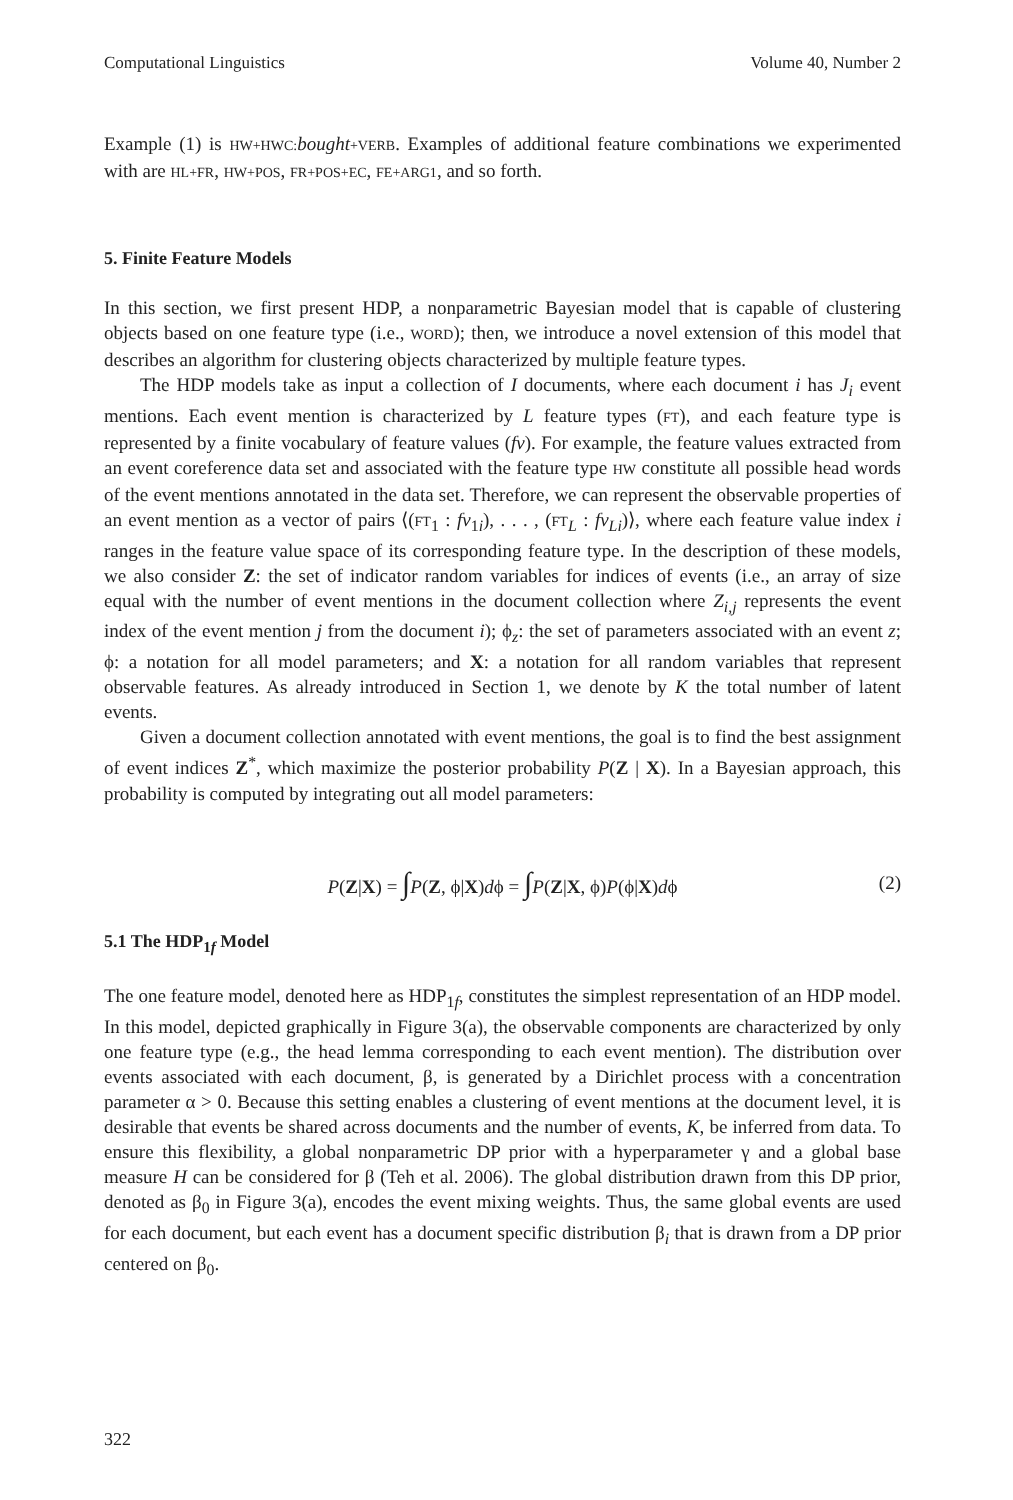Computational Linguistics Volume 40, Number 2
Example (1) is HW+HWC: bought+VERB. Examples of additional feature combinations we experimented with are HL+FR, HW+POS, FR+POS+EC, FE+ARG1, and so forth.
5. Finite Feature Models
In this section, we first present HDP, a nonparametric Bayesian model that is capable of clustering objects based on one feature type (i.e., WORD); then, we introduce a novel extension of this model that describes an algorithm for clustering objects characterized by multiple feature types.
The HDP models take as input a collection of I documents, where each document i has J<sub>i</sub> event mentions. Each event mention is characterized by L feature types (FT), and each feature type is represented by a finite vocabulary of feature values (fv). For example, the feature values extracted from an event coreference data set and associated with the feature type HW constitute all possible head words of the event mentions annotated in the data set. Therefore, we can represent the observable properties of an event mention as a vector of pairs ⟨(FT<sub>1</sub> : fv<sub>1i</sub>), . . . , (FT<sub>L</sub> : fv<sub>Li</sub>)⟩, where each feature value index i ranges in the feature value space of its corresponding feature type. In the description of these models, we also consider Z: the set of indicator random variables for indices of events (i.e., an array of size equal with the number of event mentions in the document collection where Z<sub>i,j</sub> represents the event index of the event mention j from the document i); ϕ<sub>z</sub>: the set of parameters associated with an event z; ϕ: a notation for all model parameters; and X: a notation for all random variables that represent observable features. As already introduced in Section 1, we denote by K the total number of latent events.
Given a document collection annotated with event mentions, the goal is to find the best assignment of event indices Z<sup>*</sup>, which maximize the posterior probability P(Z | X). In a Bayesian approach, this probability is computed by integrating out all model parameters:
P(Z|X) = ∫P(Z, ϕ|X)dϕ = ∫P(Z|X, ϕ)P(ϕ|X)dϕ (2)
5.1 The HDP<sub>1f</sub> Model
The one feature model, denoted here as HDP<sub>1f</sub>, constitutes the simplest representation of an HDP model. In this model, depicted graphically in Figure 3(a), the observable components are characterized by only one feature type (e.g., the head lemma corresponding to each event mention). The distribution over events associated with each document, β, is generated by a Dirichlet process with a concentration parameter α > 0. Because this setting enables a clustering of event mentions at the document level, it is desirable that events be shared across documents and the number of events, K, be inferred from data. To ensure this flexibility, a global nonparametric DP prior with a hyperparameter γ and a global base measure H can be considered for β (Teh et al. 2006). The global distribution drawn from this DP prior, denoted as β<sub>0</sub> in Figure 3(a), encodes the event mixing weights. Thus, the same global events are used for each document, but each event has a document specific distribution β<sub>i</sub> that is drawn from a DP prior centered on β<sub>0</sub>.
322